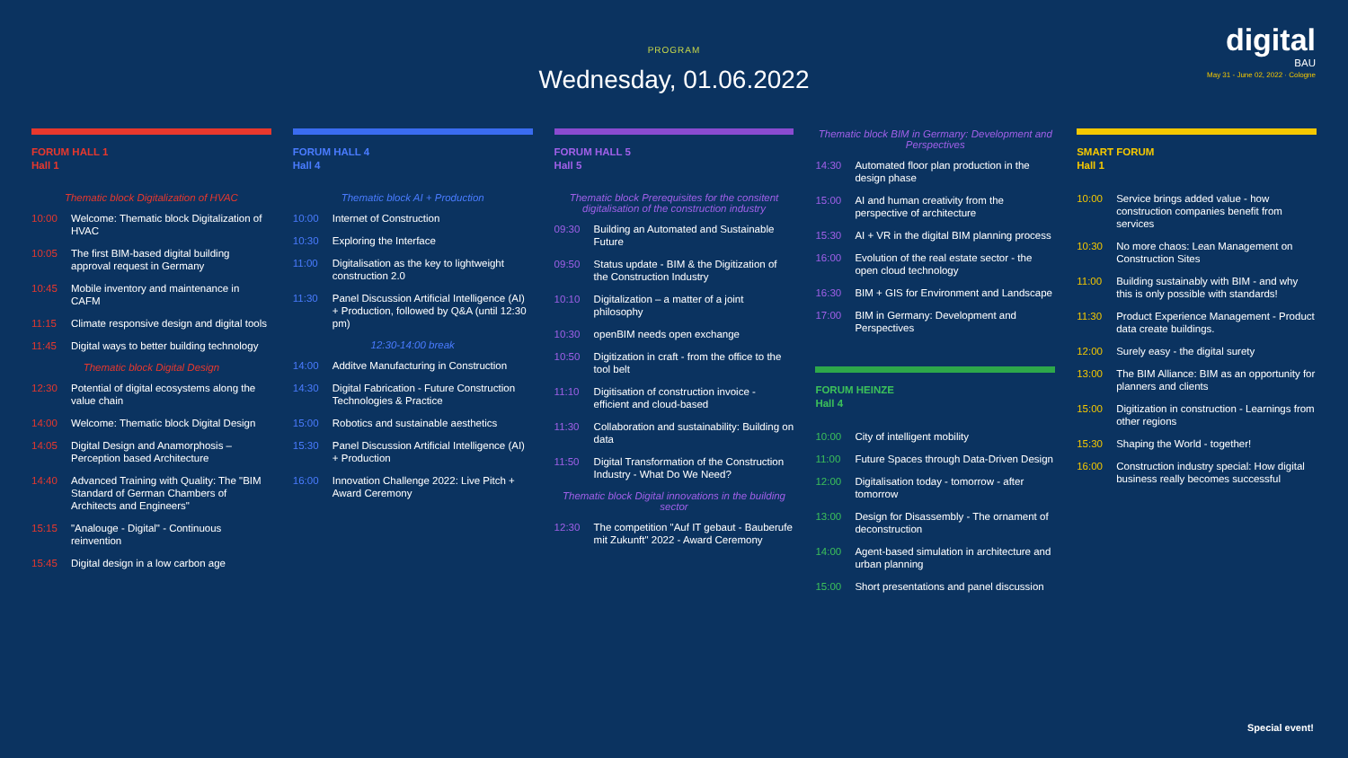PROGRAM
Wednesday, 01.06.2022
digital
BAU
May 31 - June 02, 2022 · Cologne
FORUM HALL 1
Hall 1
Thematic block Digitalization of HVAC
10:00 Welcome: Thematic block Digitalization of HVAC
10:05 The first BIM-based digital building approval request in Germany
10:45 Mobile inventory and maintenance in CAFM
11:15 Climate responsive design and digital tools
11:45 Digital ways to better building technology
Thematic block Digital Design
12:30 Potential of digital ecosystems along the value chain
14:00 Welcome: Thematic block Digital Design
14:05 Digital Design and Anamorphosis – Perception based Architecture
14:40 Advanced Training with Quality: The "BIM Standard of German Chambers of Architects and Engineers"
15:15 "Analouge - Digital" - Continuous reinvention
15:45 Digital design in a low carbon age
FORUM HALL 4
Hall 4
Thematic block AI + Production
10:00 Internet of Construction
10:30 Exploring the Interface
11:00 Digitalisation as the key to lightweight construction 2.0
11:30 Panel Discussion Artificial Intelligence (AI) + Production, followed by Q&A (until 12:30 pm)
12:30-14:00 break
14:00 Additve Manufacturing in Construction
14:30 Digital Fabrication - Future Construction Technologies & Practice
15:00 Robotics and sustainable aesthetics
15:30 Panel Discussion Artificial Intelligence (AI) + Production
16:00 Innovation Challenge 2022: Live Pitch + Award Ceremony
FORUM HALL 5
Hall 5
Thematic block Prerequisites for the consitent digitalisation of the construction industry
09:30 Building an Automated and Sustainable Future
09:50 Status update - BIM & the Digitization of the Construction Industry
10:10 Digitalization – a matter of a joint philosophy
10:30 openBIM needs open exchange
10:50 Digitization in craft - from the office to the tool belt
11:10 Digitisation of construction invoice - efficient and cloud-based
11:30 Collaboration and sustainability: Building on data
11:50 Digital Transformation of the Construction Industry - What Do We Need?
Thematic block Digital innovations in the building sector
12:30 The competition "Auf IT gebaut - Bauberufe mit Zukunft" 2022 - Award Ceremony
Thematic block BIM in Germany: Development and Perspectives
14:30 Automated floor plan production in the design phase
15:00 AI and human creativity from the perspective of architecture
15:30 AI + VR in the digital BIM planning process
16:00 Evolution of the real estate sector - the open cloud technology
16:30 BIM + GIS for Environment and Landscape
17:00 BIM in Germany: Development and Perspectives
FORUM HEINZE
Hall 4
10:00 City of intelligent mobility
11:00 Future Spaces through Data-Driven Design
12:00 Digitalisation today - tomorrow - after tomorrow
13:00 Design for Disassembly - The ornament of deconstruction
14:00 Agent-based simulation in architecture and urban planning
15:00 Short presentations and panel discussion
SMART FORUM
Hall 1
10:00 Service brings added value - how construction companies benefit from services
10:30 No more chaos: Lean Management on Construction Sites
11:00 Building sustainably with BIM - and why this is only possible with standards!
11:30 Product Experience Management - Product data create buildings.
12:00 Surely easy - the digital surety
13:00 The BIM Alliance: BIM as an opportunity for planners and clients
15:00 Digitization in construction - Learnings from other regions
15:30 Shaping the World - together!
16:00 Construction industry special: How digital business really becomes successful
Special event!